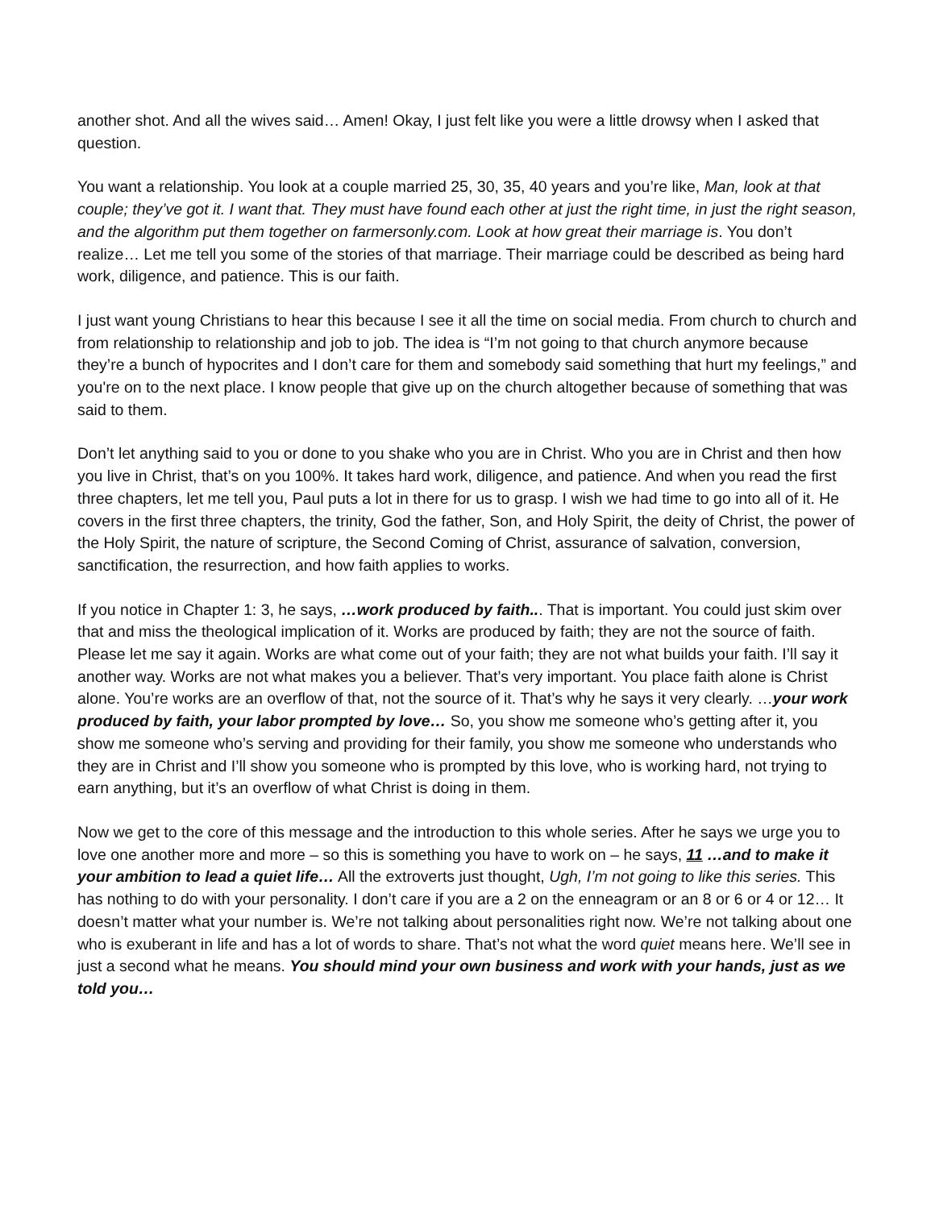another shot. And all the wives said… Amen! Okay, I just felt like you were a little drowsy when I asked that question.
You want a relationship. You look at a couple married 25, 30, 35, 40 years and you’re like, Man, look at that couple; they’ve got it. I want that. They must have found each other at just the right time, in just the right season, and the algorithm put them together on farmersonly.com. Look at how great their marriage is. You don’t realize… Let me tell you some of the stories of that marriage. Their marriage could be described as being hard work, diligence, and patience. This is our faith.
I just want young Christians to hear this because I see it all the time on social media. From church to church and from relationship to relationship and job to job. The idea is “I’m not going to that church anymore because they’re a bunch of hypocrites and I don’t care for them and somebody said something that hurt my feelings,” and you're on to the next place. I know people that give up on the church altogether because of something that was said to them.
Don’t let anything said to you or done to you shake who you are in Christ. Who you are in Christ and then how you live in Christ, that’s on you 100%. It takes hard work, diligence, and patience. And when you read the first three chapters, let me tell you, Paul puts a lot in there for us to grasp. I wish we had time to go into all of it. He covers in the first three chapters, the trinity, God the father, Son, and Holy Spirit, the deity of Christ, the power of the Holy Spirit, the nature of scripture, the Second Coming of Christ, assurance of salvation, conversion, sanctification, the resurrection, and how faith applies to works.
If you notice in Chapter 1: 3, he says, …work produced by faith... That is important. You could just skim over that and miss the theological implication of it. Works are produced by faith; they are not the source of faith. Please let me say it again. Works are what come out of your faith; they are not what builds your faith. I’ll say it another way. Works are not what makes you a believer. That’s very important. You place faith alone is Christ alone. You’re works are an overflow of that, not the source of it. That’s why he says it very clearly. …your work produced by faith, your labor prompted by love… So, you show me someone who’s getting after it, you show me someone who’s serving and providing for their family, you show me someone who understands who they are in Christ and I’ll show you someone who is prompted by this love, who is working hard, not trying to earn anything, but it’s an overflow of what Christ is doing in them.
Now we get to the core of this message and the introduction to this whole series. After he says we urge you to love one another more and more – so this is something you have to work on – he says, 11 …and to make it your ambition to lead a quiet life… All the extroverts just thought, Ugh, I’m not going to like this series. This has nothing to do with your personality. I don’t care if you are a 2 on the enneagram or an 8 or 6 or 4 or 12… It doesn’t matter what your number is. We’re not talking about personalities right now. We’re not talking about one who is exuberant in life and has a lot of words to share. That’s not what the word quiet means here. We’ll see in just a second what he means. You should mind your own business and work with your hands, just as we told you…